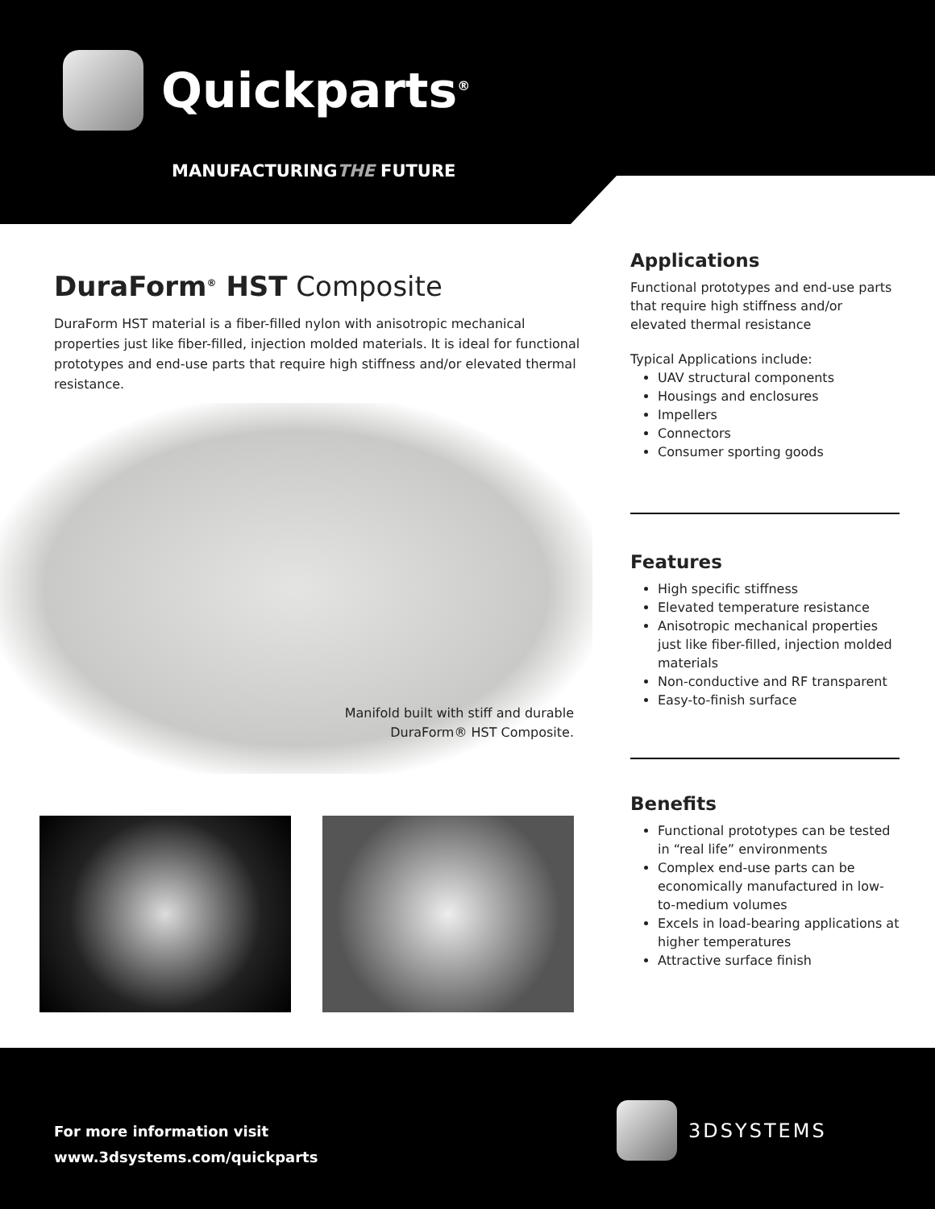Quickparts<sup>®</sup>
MANUFACTURINGTHE FUTURE
DuraForm<sup>®</sup> HST Composite
DuraForm HST material is a fiber-filled nylon with anisotropic mechanical properties just like fiber-filled, injection molded materials. It is ideal for functional prototypes and end-use parts that require high stiffness and/or elevated thermal resistance.
Manifold built with stiff and durable DuraForm® HST Composite.
Applications
Functional prototypes and end-use parts that require high stiffness and/or elevated thermal resistance
Typical Applications include:
UAV structural components
Housings and enclosures
Impellers
Connectors
Consumer sporting goods
Features
High specific stiffness
Elevated temperature resistance
Anisotropic mechanical properties just like fiber-filled, injection molded materials
Non-conductive and RF transparent
Easy-to-finish surface
Benefits
Functional prototypes can be tested in “real life” environments
Complex end-use parts can be economically manufactured in low-to-medium volumes
Excels in load-bearing applications at higher temperatures
Attractive surface finish
For more information visit
www.3dsystems.com/quickparts
3DSYSTEMS